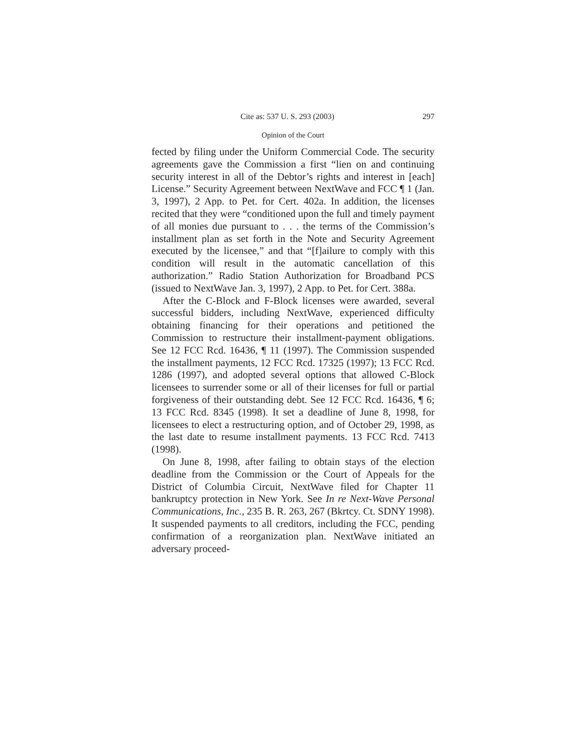Cite as: 537 U. S. 293 (2003) 297
Opinion of the Court
fected by filing under the Uniform Commercial Code. The security agreements gave the Commission a first “lien on and continuing security interest in all of the Debtor’s rights and interest in [each] License.” Security Agreement between NextWave and FCC ¶ 1 (Jan. 3, 1997), 2 App. to Pet. for Cert. 402a. In addition, the licenses recited that they were “conditioned upon the full and timely payment of all monies due pursuant to . . . the terms of the Commission’s installment plan as set forth in the Note and Security Agreement executed by the licensee,” and that “[f]ailure to comply with this condition will result in the automatic cancellation of this authorization.” Radio Station Authorization for Broadband PCS (issued to NextWave Jan. 3, 1997), 2 App. to Pet. for Cert. 388a.
After the C-Block and F-Block licenses were awarded, several successful bidders, including NextWave, experienced difficulty obtaining financing for their operations and petitioned the Commission to restructure their installment-payment obligations. See 12 FCC Rcd. 16436, ¶ 11 (1997). The Commission suspended the installment payments, 12 FCC Rcd. 17325 (1997); 13 FCC Rcd. 1286 (1997), and adopted several options that allowed C-Block licensees to surrender some or all of their licenses for full or partial forgiveness of their outstanding debt. See 12 FCC Rcd. 16436, ¶ 6; 13 FCC Rcd. 8345 (1998). It set a deadline of June 8, 1998, for licensees to elect a restructuring option, and of October 29, 1998, as the last date to resume installment payments. 13 FCC Rcd. 7413 (1998).
On June 8, 1998, after failing to obtain stays of the election deadline from the Commission or the Court of Appeals for the District of Columbia Circuit, NextWave filed for Chapter 11 bankruptcy protection in New York. See In re Next-Wave Personal Communications, Inc., 235 B. R. 263, 267 (Bkrtcy. Ct. SDNY 1998). It suspended payments to all creditors, including the FCC, pending confirmation of a reorganization plan. NextWave initiated an adversary proceed-